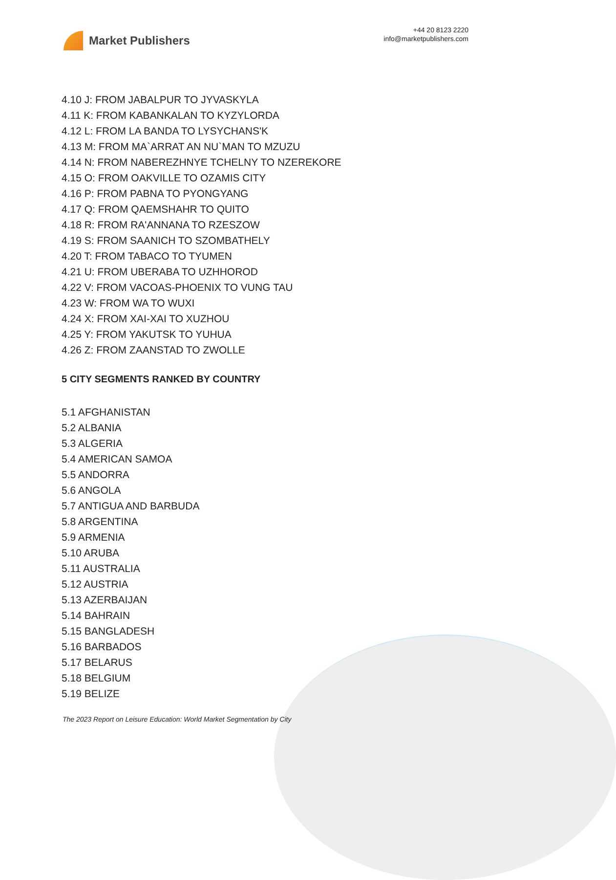Market Publishers
+44 20 8123 2220
info@marketpublishers.com
4.10 J: FROM JABALPUR TO JYVASKYLA
4.11 K: FROM KABANKALAN TO KYZYLORDA
4.12 L: FROM LA BANDA TO LYSYCHANS'K
4.13 M: FROM MA`ARRAT AN NU`MAN TO MZUZU
4.14 N: FROM NABEREZHNYE TCHELNY TO NZEREKORE
4.15 O: FROM OAKVILLE TO OZAMIS CITY
4.16 P: FROM PABNA TO PYONGYANG
4.17 Q: FROM QAEMSHAHR TO QUITO
4.18 R: FROM RA'ANNANA TO RZESZOW
4.19 S: FROM SAANICH TO SZOMBATHELY
4.20 T: FROM TABACO TO TYUMEN
4.21 U: FROM UBERABA TO UZHHOROD
4.22 V: FROM VACOAS-PHOENIX TO VUNG TAU
4.23 W: FROM WA TO WUXI
4.24 X: FROM XAI-XAI TO XUZHOU
4.25 Y: FROM YAKUTSK TO YUHUA
4.26 Z: FROM ZAANSTAD TO ZWOLLE
5 CITY SEGMENTS RANKED BY COUNTRY
5.1 AFGHANISTAN
5.2 ALBANIA
5.3 ALGERIA
5.4 AMERICAN SAMOA
5.5 ANDORRA
5.6 ANGOLA
5.7 ANTIGUA AND BARBUDA
5.8 ARGENTINA
5.9 ARMENIA
5.10 ARUBA
5.11 AUSTRALIA
5.12 AUSTRIA
5.13 AZERBAIJAN
5.14 BAHRAIN
5.15 BANGLADESH
5.16 BARBADOS
5.17 BELARUS
5.18 BELGIUM
5.19 BELIZE
The 2023 Report on Leisure Education: World Market Segmentation by City